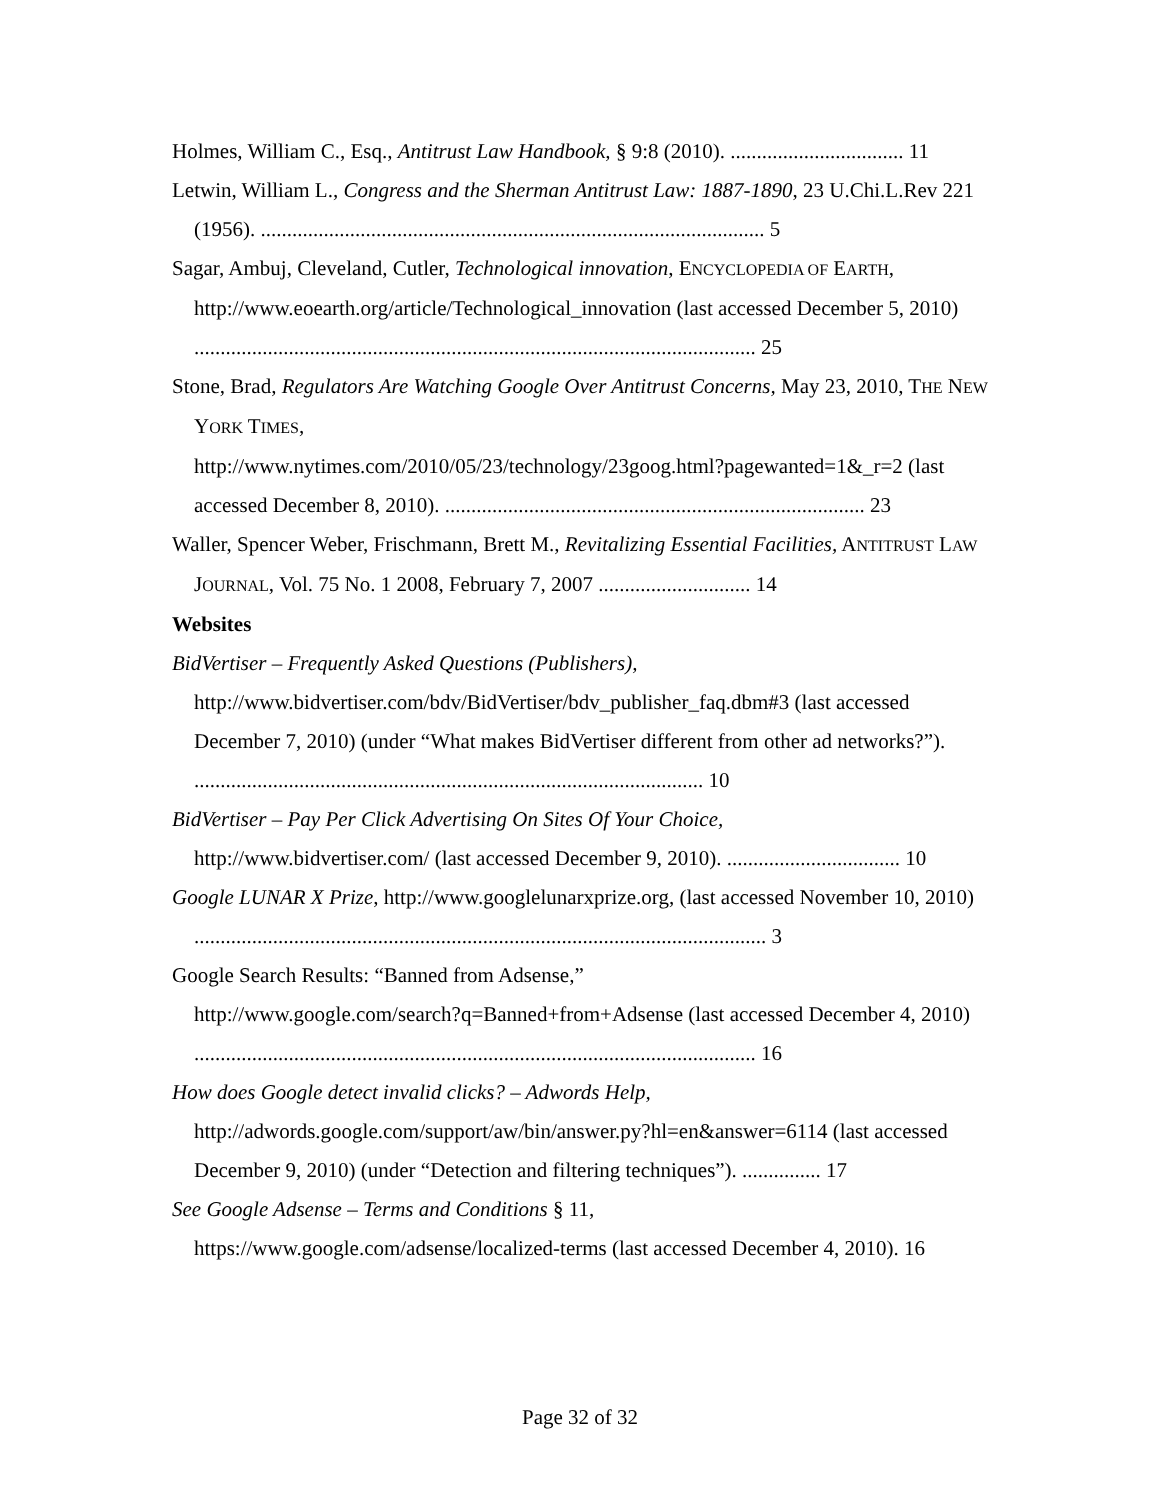Holmes, William C., Esq., Antitrust Law Handbook, § 9:8 (2010). ................................. 11
Letwin, William L., Congress and the Sherman Antitrust Law: 1887-1890, 23 U.Chi.L.Rev 221 (1956). ................................................................................................ 5
Sagar, Ambuj, Cleveland, Cutler, Technological innovation, ENCYCLOPEDIA OF EARTH, http://www.eoearth.org/article/Technological_innovation (last accessed December 5, 2010) ........................................................................................................... 25
Stone, Brad, Regulators Are Watching Google Over Antitrust Concerns, May 23, 2010, THE NEW YORK TIMES,
http://www.nytimes.com/2010/05/23/technology/23goog.html?pagewanted=1&_r=2 (last accessed December 8, 2010). ................................................................................ 23
Waller, Spencer Weber, Frischmann, Brett M., Revitalizing Essential Facilities, ANTITRUST LAW JOURNAL, Vol. 75 No. 1 2008, February 7, 2007 ............................. 14
Websites
BidVertiser – Frequently Asked Questions (Publishers),
http://www.bidvertiser.com/bdv/BidVertiser/bdv_publisher_faq.dbm#3 (last accessed December 7, 2010) (under “What makes BidVertiser different from other ad networks?”). ................................................................................................. 10
BidVertiser – Pay Per Click Advertising On Sites Of Your Choice,
http://www.bidvertiser.com/ (last accessed December 9, 2010). ................................. 10
Google LUNAR X Prize, http://www.googlelunarxprize.org, (last accessed November 10, 2010) ............................................................................................................. 3
Google Search Results: “Banned from Adsense,”
http://www.google.com/search?q=Banned+from+Adsense (last accessed December 4, 2010) ........................................................................................................... 16
How does Google detect invalid clicks? – Adwords Help,
http://adwords.google.com/support/aw/bin/answer.py?hl=en&answer=6114 (last accessed December 9, 2010) (under “Detection and filtering techniques”). ............... 17
See Google Adsense – Terms and Conditions § 11,
https://www.google.com/adsense/localized-terms (last accessed December 4, 2010). 16
Page 32 of 32